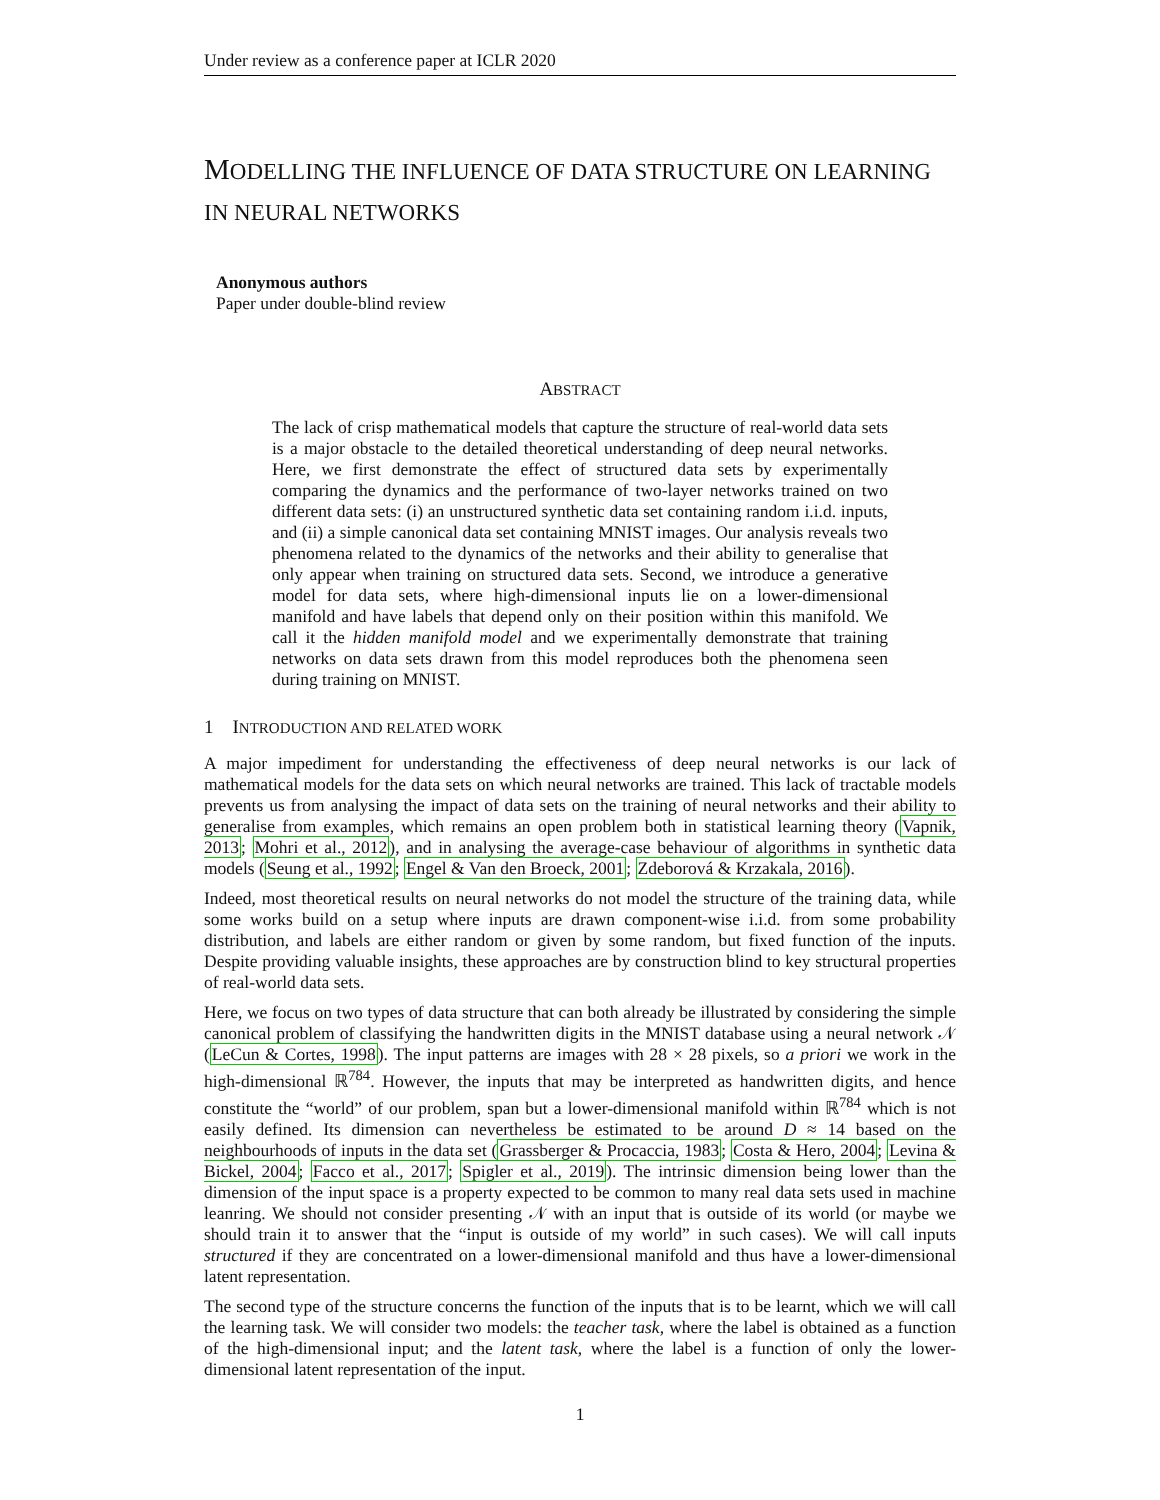Under review as a conference paper at ICLR 2020
MODELLING THE INFLUENCE OF DATA STRUCTURE ON LEARNING IN NEURAL NETWORKS
Anonymous authors
Paper under double-blind review
ABSTRACT
The lack of crisp mathematical models that capture the structure of real-world data sets is a major obstacle to the detailed theoretical understanding of deep neural networks. Here, we first demonstrate the effect of structured data sets by experimentally comparing the dynamics and the performance of two-layer networks trained on two different data sets: (i) an unstructured synthetic data set containing random i.i.d. inputs, and (ii) a simple canonical data set containing MNIST images. Our analysis reveals two phenomena related to the dynamics of the networks and their ability to generalise that only appear when training on structured data sets. Second, we introduce a generative model for data sets, where high-dimensional inputs lie on a lower-dimensional manifold and have labels that depend only on their position within this manifold. We call it the hidden manifold model and we experimentally demonstrate that training networks on data sets drawn from this model reproduces both the phenomena seen during training on MNIST.
1 INTRODUCTION AND RELATED WORK
A major impediment for understanding the effectiveness of deep neural networks is our lack of mathematical models for the data sets on which neural networks are trained. This lack of tractable models prevents us from analysing the impact of data sets on the training of neural networks and their ability to generalise from examples, which remains an open problem both in statistical learning theory (Vapnik, 2013; Mohri et al., 2012), and in analysing the average-case behaviour of algorithms in synthetic data models (Seung et al., 1992; Engel & Van den Broeck, 2001; Zdeborová & Krzakala, 2016).
Indeed, most theoretical results on neural networks do not model the structure of the training data, while some works build on a setup where inputs are drawn component-wise i.i.d. from some probability distribution, and labels are either random or given by some random, but fixed function of the inputs. Despite providing valuable insights, these approaches are by construction blind to key structural properties of real-world data sets.
Here, we focus on two types of data structure that can both already be illustrated by considering the simple canonical problem of classifying the handwritten digits in the MNIST database using a neural network 𝒩 (LeCun & Cortes, 1998). The input patterns are images with 28 × 28 pixels, so a priori we work in the high-dimensional ℝ<sup>784</sup>. However, the inputs that may be interpreted as handwritten digits, and hence constitute the “world” of our problem, span but a lower-dimensional manifold within ℝ<sup>784</sup> which is not easily defined. Its dimension can nevertheless be estimated to be around D ≈ 14 based on the neighbourhoods of inputs in the data set (Grassberger & Procaccia, 1983; Costa & Hero, 2004; Levina & Bickel, 2004; Facco et al., 2017; Spigler et al., 2019). The intrinsic dimension being lower than the dimension of the input space is a property expected to be common to many real data sets used in machine leanring. We should not consider presenting 𝒩 with an input that is outside of its world (or maybe we should train it to answer that the “input is outside of my world” in such cases). We will call inputs structured if they are concentrated on a lower-dimensional manifold and thus have a lower-dimensional latent representation.
The second type of the structure concerns the function of the inputs that is to be learnt, which we will call the learning task. We will consider two models: the teacher task, where the label is obtained as a function of the high-dimensional input; and the latent task, where the label is a function of only the lower-dimensional latent representation of the input.
1